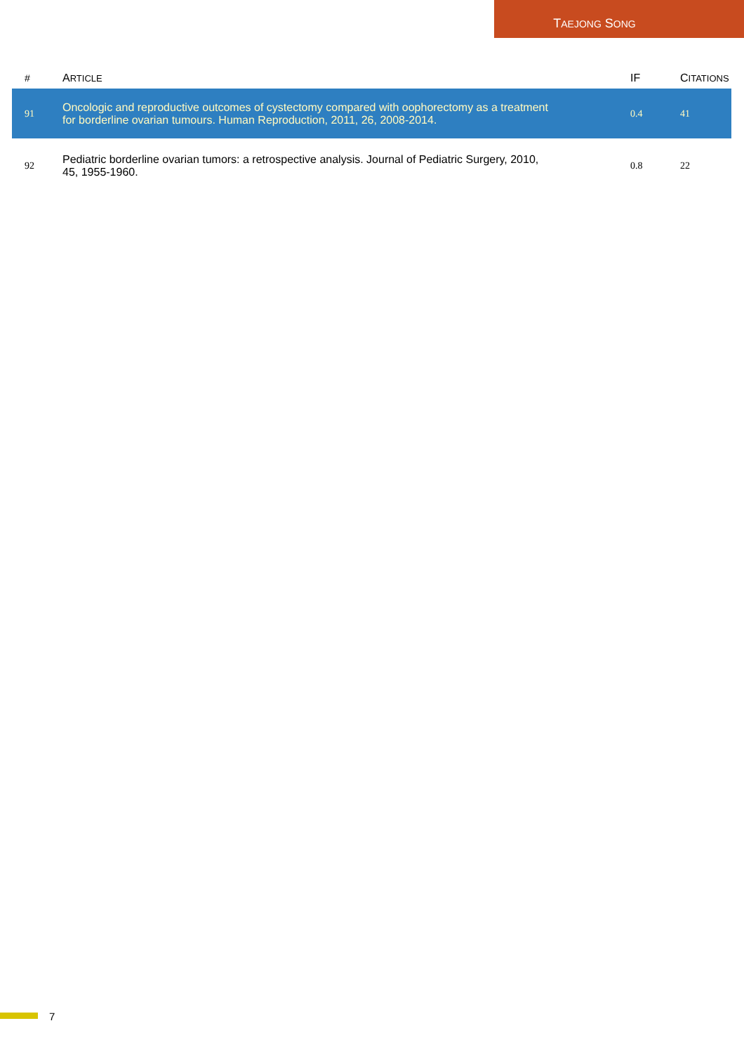TAEJONG SONG
| # | A RTICLE | IF | C ITATIONS |
| --- | --- | --- | --- |
| 91 | Oncologic and reproductive outcomes of cystectomy compared with oophorectomy as a treatment for borderline ovarian tumours. Human Reproduction, 2011, 26, 2008-2014. | 0.4 | 41 |
| 92 | Pediatric borderline ovarian tumors: a retrospective analysis. Journal of Pediatric Surgery, 2010, 45, 1955-1960. | 0.8 | 22 |
7